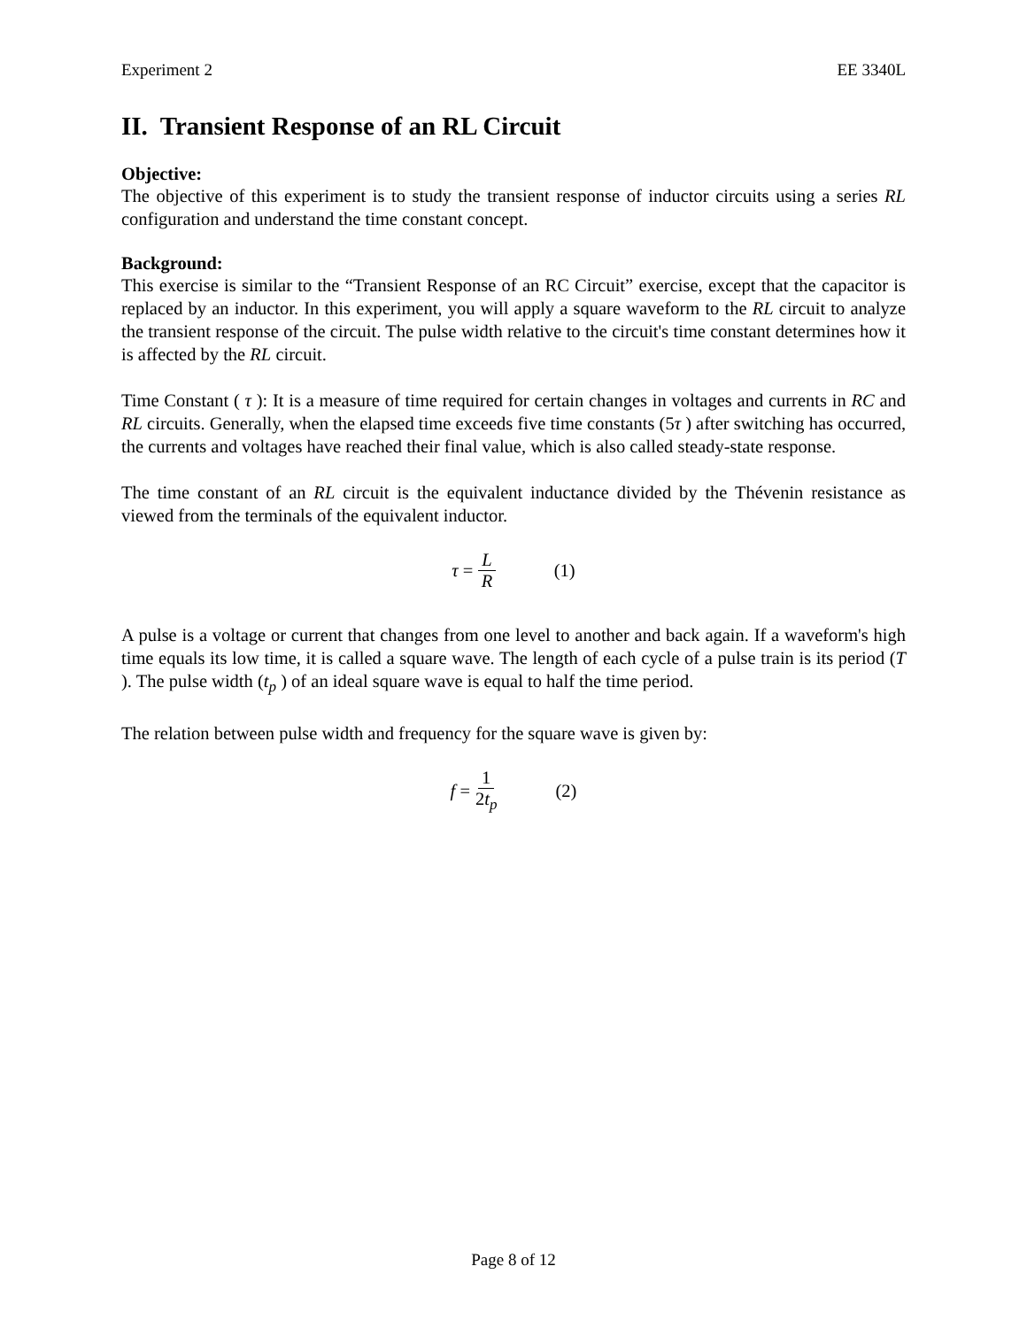Experiment 2 EE 3340L
II. Transient Response of an RL Circuit
Objective:
The objective of this experiment is to study the transient response of inductor circuits using a series RL configuration and understand the time constant concept.
Background:
This exercise is similar to the “Transient Response of an RC Circuit” exercise, except that the capacitor is replaced by an inductor. In this experiment, you will apply a square waveform to the RL circuit to analyze the transient response of the circuit. The pulse width relative to the circuit's time constant determines how it is affected by the RL circuit.
Time Constant ( τ ): It is a measure of time required for certain changes in voltages and currents in RC and RL circuits. Generally, when the elapsed time exceeds five time constants (5τ ) after switching has occurred, the currents and voltages have reached their final value, which is also called steady-state response.
The time constant of an RL circuit is the equivalent inductance divided by the Thévenin resistance as viewed from the terminals of the equivalent inductor.
τ = L R (1)
A pulse is a voltage or current that changes from one level to another and back again. If a waveform's high time equals its low time, it is called a square wave. The length of each cycle of a pulse train is its period (T ). The pulse width (t<sub>p</sub> ) of an ideal square wave is equal to half the time period.
The relation between pulse width and frequency for the square wave is given by:
f = 1 2t<sub>p</sub> (2)
Page 8 of 12